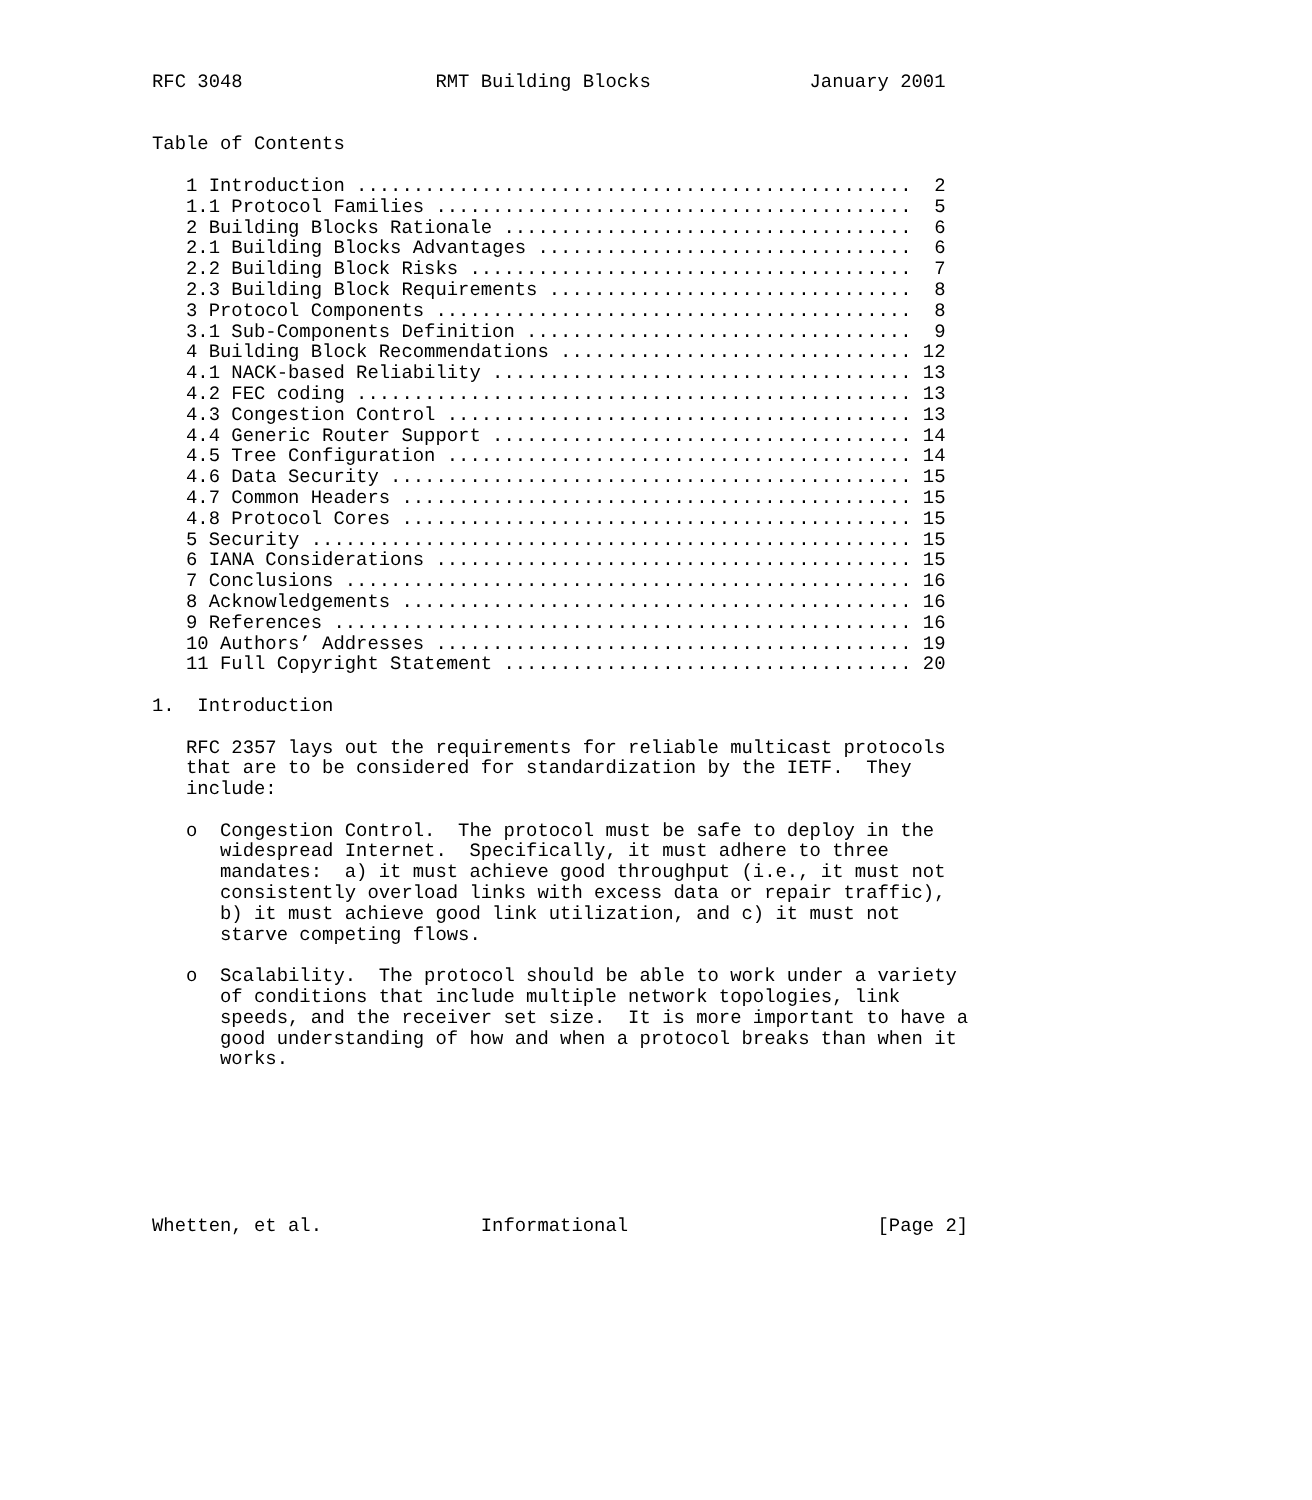RFC 3048                 RMT Building Blocks              January 2001


Table of Contents

   1 Introduction .................................................  2
   1.1 Protocol Families ..........................................  5
   2 Building Blocks Rationale ....................................  6
   2.1 Building Blocks Advantages .................................  6
   2.2 Building Block Risks .......................................  7
   2.3 Building Block Requirements ................................  8
   3 Protocol Components ..........................................  8
   3.1 Sub-Components Definition ..................................  9
   4 Building Block Recommendations ............................... 12
   4.1 NACK-based Reliability ..................................... 13
   4.2 FEC coding ................................................. 13
   4.3 Congestion Control ......................................... 13
   4.4 Generic Router Support ..................................... 14
   4.5 Tree Configuration ......................................... 14
   4.6 Data Security .............................................. 15
   4.7 Common Headers ............................................. 15
   4.8 Protocol Cores ............................................. 15
   5 Security ..................................................... 15
   6 IANA Considerations .......................................... 15
   7 Conclusions .................................................. 16
   8 Acknowledgements ............................................. 16
   9 References ................................................... 16
   10 Authors’ Addresses .......................................... 19
   11 Full Copyright Statement .................................... 20

1.  Introduction

   RFC 2357 lays out the requirements for reliable multicast protocols
   that are to be considered for standardization by the IETF.  They
   include:

   o  Congestion Control.  The protocol must be safe to deploy in the
      widespread Internet.  Specifically, it must adhere to three
      mandates:  a) it must achieve good throughput (i.e., it must not
      consistently overload links with excess data or repair traffic),
      b) it must achieve good link utilization, and c) it must not
      starve competing flows.

   o  Scalability.  The protocol should be able to work under a variety
      of conditions that include multiple network topologies, link
      speeds, and the receiver set size.  It is more important to have a
      good understanding of how and when a protocol breaks than when it
      works.







Whetten, et al.              Informational                      [Page 2]